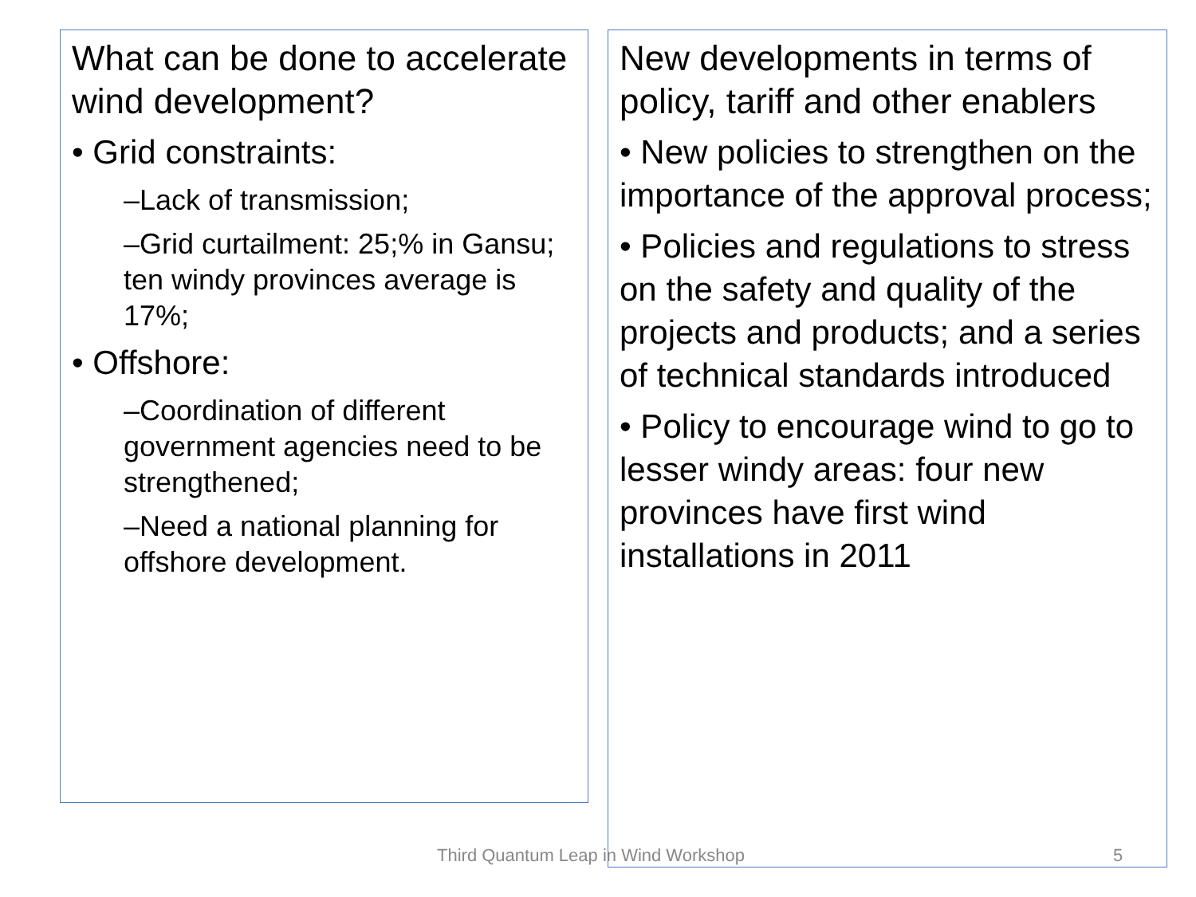What can be done to accelerate wind development?
• Grid constraints:
–Lack of transmission;
–Grid curtailment: 25;% in Gansu; ten windy provinces average is 17%;
• Offshore:
–Coordination of different government agencies need to be strengthened;
–Need a national planning for offshore development.
New developments in terms of policy, tariff and other enablers
• New policies to strengthen on the importance of the approval process;
• Policies and regulations to stress on the safety and quality of the projects and products; and a series of technical standards introduced
• Policy to encourage wind to go to lesser windy areas: four new provinces have first wind installations in 2011
Third Quantum Leap in Wind Workshop 5